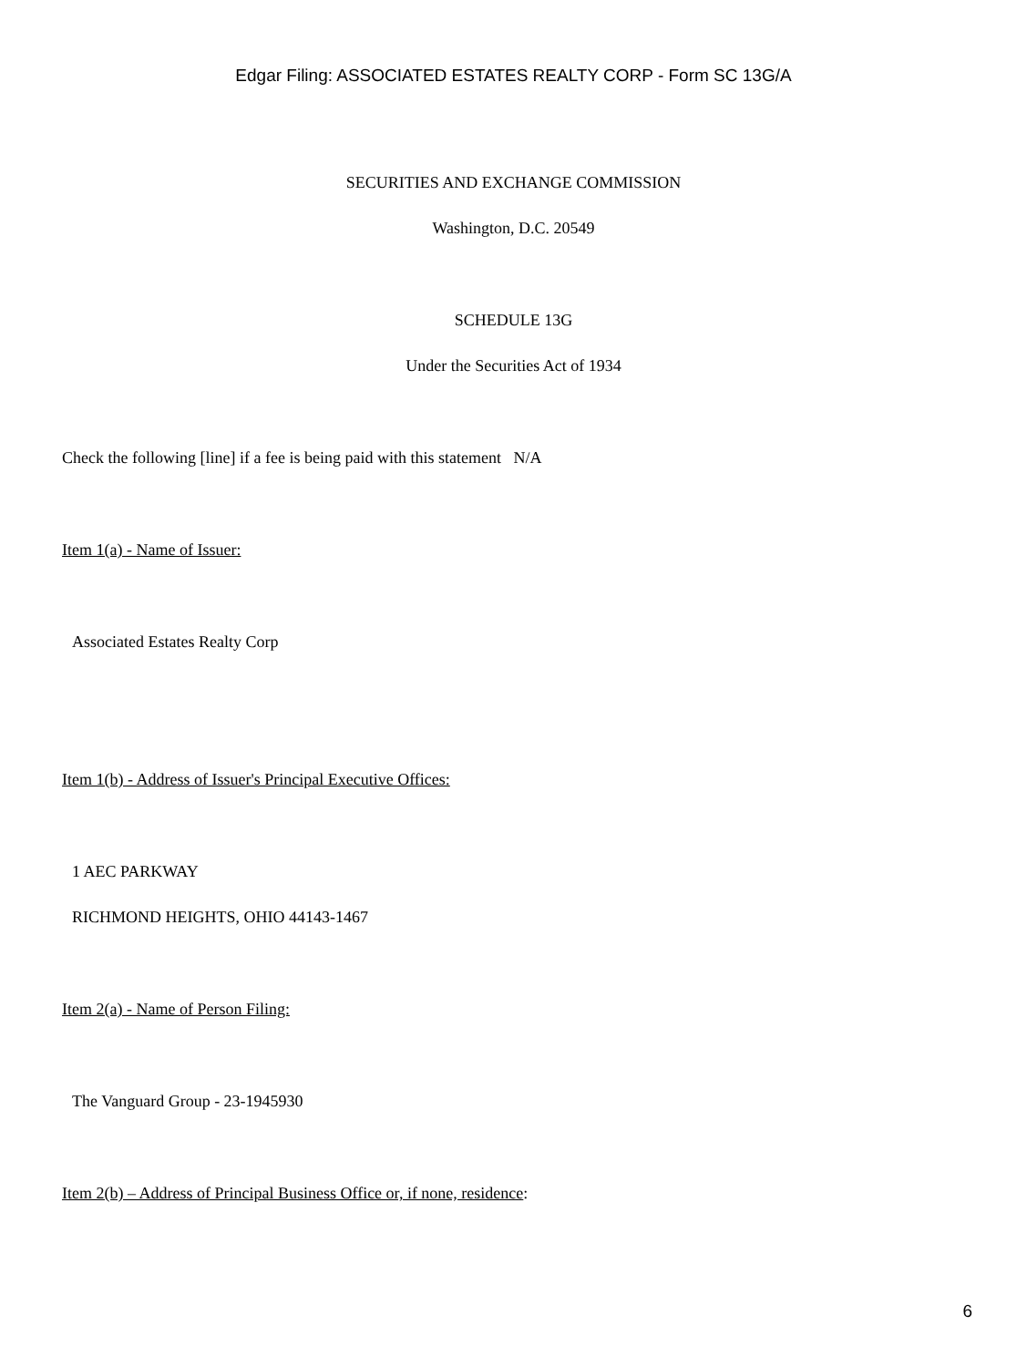Edgar Filing: ASSOCIATED ESTATES REALTY CORP - Form SC 13G/A
SECURITIES AND EXCHANGE COMMISSION
Washington, D.C. 20549
SCHEDULE 13G
Under the Securities Act of 1934
Check the following [line] if a fee is being paid with this statement N/A
Item 1(a) - Name of Issuer:
Associated Estates Realty Corp
Item 1(b) - Address of Issuer's Principal Executive Offices:
1 AEC PARKWAY
RICHMOND HEIGHTS, OHIO 44143-1467
Item 2(a) - Name of Person Filing:
The Vanguard Group - 23-1945930
Item 2(b) – Address of Principal Business Office or, if none, residence:
6